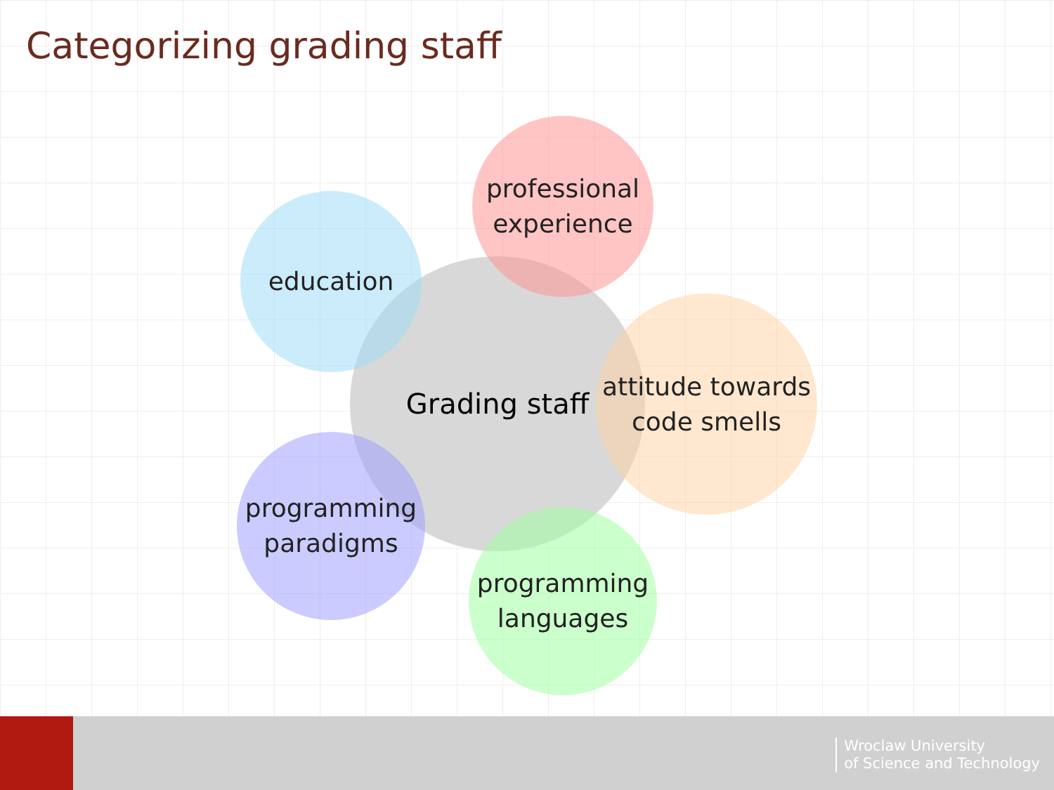Categorizing grading staff
Grading staff
education
professional
experience
attitude towards
code smells
programming
paradigms
programming
languages
Wroclaw University
of Science and Technology